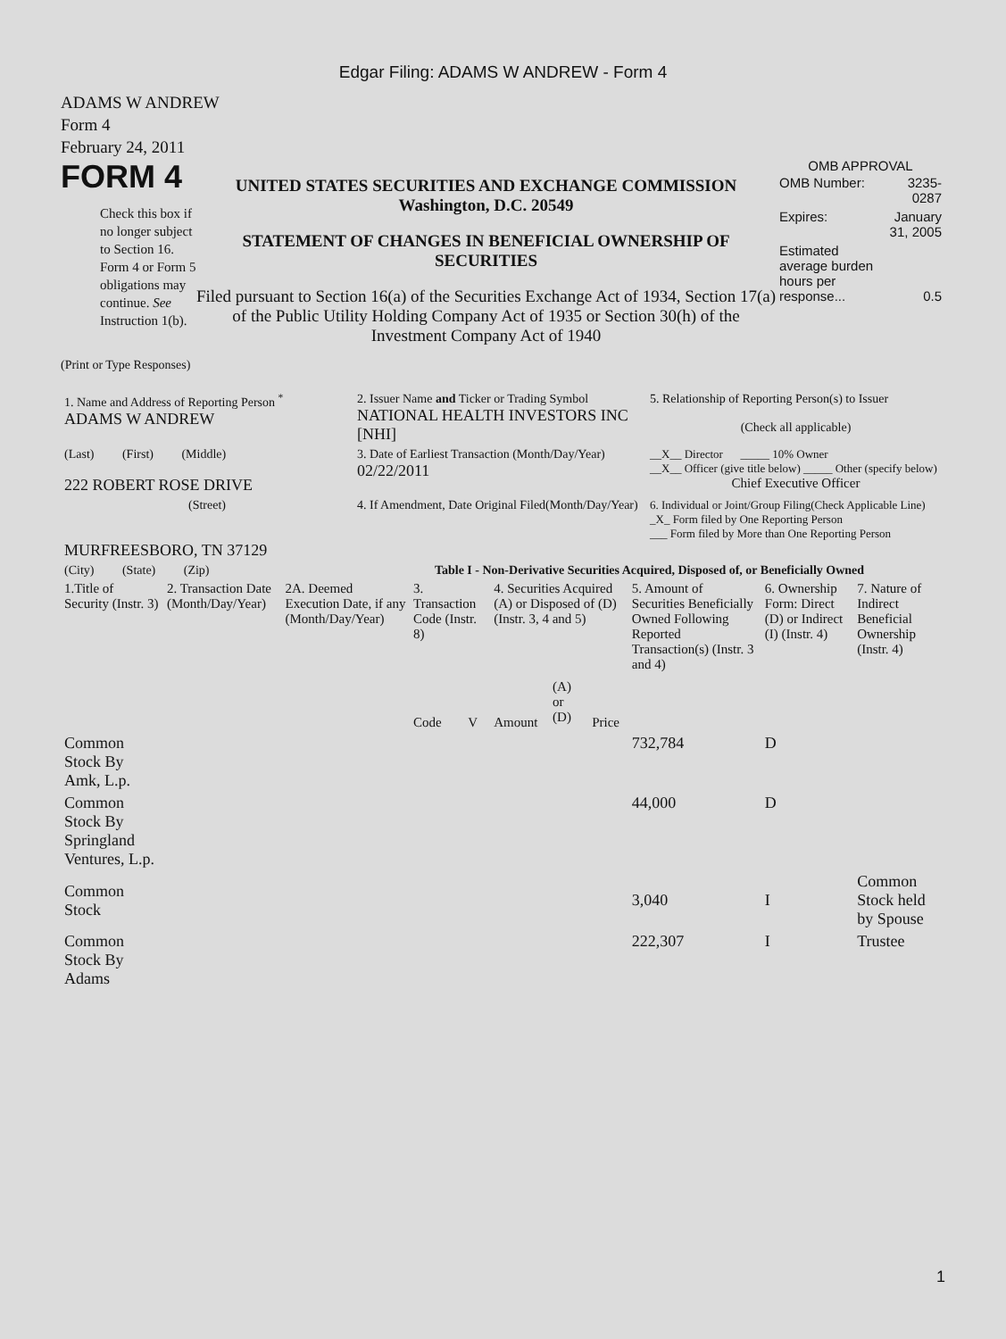Edgar Filing: ADAMS W ANDREW - Form 4
ADAMS W ANDREW
Form 4
February 24, 2011
FORM 4
Check this box if no longer subject to Section 16. Form 4 or Form 5 obligations may continue. See Instruction 1(b).
UNITED STATES SECURITIES AND EXCHANGE COMMISSION
Washington, D.C. 20549
STATEMENT OF CHANGES IN BENEFICIAL OWNERSHIP OF SECURITIES
Filed pursuant to Section 16(a) of the Securities Exchange Act of 1934, Section 17(a) of the Public Utility Holding Company Act of 1935 or Section 30(h) of the Investment Company Act of 1940
OMB APPROVAL
| OMB Number: | 3235-0287 |
| Expires: | January 31, 2005 |
| Estimated average burden hours per response... | 0.5 |
(Print or Type Responses)
| 1. Name and Address of Reporting Person <sup>*</sup> ADAMS W ANDREW | 2. Issuer Name and Ticker or Trading Symbol NATIONAL HEALTH INVESTORS INC [NHI] | 5. Relationship of Reporting Person(s) to Issuer (Check all applicable) |
| (Last) (First) (Middle) 222 ROBERT ROSE DRIVE | 3. Date of Earliest Transaction (Month/Day/Year) 02/22/2011 | __X__ Director _____ 10% Owner __X__ Officer (give title below) _____ Other (specify below) Chief Executive Officer |
| (Street) MURFREESBORO, TN 37129 | 4. If Amendment, Date Original Filed(Month/Day/Year) | 6. Individual or Joint/Group Filing(Check Applicable Line) _X_ Form filed by One Reporting Person ___ Form filed by More than One Reporting Person |
| (City) (State) (Zip) | Table I - Non-Derivative Securities Acquired, Disposed of, or Beneficially Owned | |
| 1.Title of Security (Instr. 3) | 2. Transaction Date (Month/Day/Year) | 2A. Deemed Execution Date, if any (Month/Day/Year) | 3. Transaction Code (Instr. 8) | | 4. Securities Acquired (A) or Disposed of (D) (Instr. 3, 4 and 5) | | | 5. Amount of Securities Beneficially Owned Following Reported Transaction(s) (Instr. 3 and 4) | 6. Ownership Form: Direct (D) or Indirect (I) (Instr. 4) | 7. Nature of Indirect Beneficial Ownership (Instr. 4) |
| --- | --- | --- | --- | --- | --- | --- | --- | --- | --- | --- |
| | | | Code | V | Amount | (A) or (D) | Price | | | |
| Common Stock By Amk, L.p. | | | | | | | | 732,784 | D | |
| Common Stock By Springland Ventures, L.p. | | | | | | | | 44,000 | D | |
| Common Stock | | | | | | | | 3,040 | I | Common Stock held by Spouse |
| Common Stock By Adams | | | | | | | | 222,307 | I | Trustee |
1